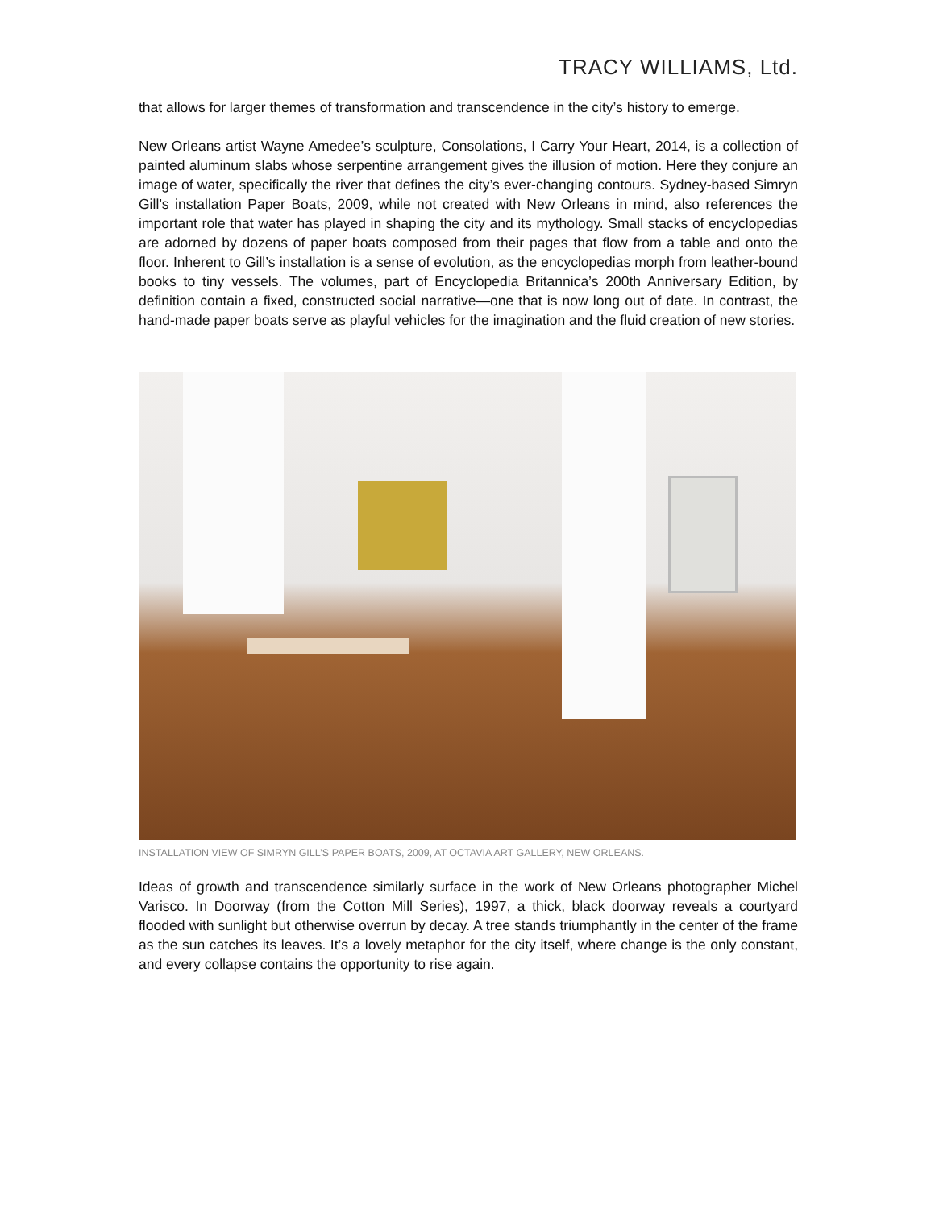TRACY WILLIAMS, Ltd.
that allows for larger themes of transformation and transcendence in the city’s history to emerge.
New Orleans artist Wayne Amedee’s sculpture, Consolations, I Carry Your Heart, 2014, is a collection of painted aluminum slabs whose serpentine arrangement gives the illusion of motion. Here they conjure an image of water, specifically the river that defines the city’s ever-changing contours. Sydney-based Simryn Gill’s installation Paper Boats, 2009, while not created with New Orleans in mind, also references the important role that water has played in shaping the city and its mythology. Small stacks of encyclopedias are adorned by dozens of paper boats composed from their pages that flow from a table and onto the floor. Inherent to Gill’s installation is a sense of evolution, as the encyclopedias morph from leather-bound books to tiny vessels. The volumes, part of Encyclopedia Britannica’s 200th Anniversary Edition, by definition contain a fixed, constructed social narrative—one that is now long out of date. In contrast, the hand-made paper boats serve as playful vehicles for the imagination and the fluid creation of new stories.
INSTALLATION VIEW OF SIMRYN GILL’S PAPER BOATS, 2009, AT OCTAVIA ART GALLERY, NEW ORLEANS.
Ideas of growth and transcendence similarly surface in the work of New Orleans photographer Michel Varisco. In Doorway (from the Cotton Mill Series), 1997, a thick, black doorway reveals a courtyard flooded with sunlight but otherwise overrun by decay. A tree stands triumphantly in the center of the frame as the sun catches its leaves. It’s a lovely metaphor for the city itself, where change is the only constant, and every collapse contains the opportunity to rise again.